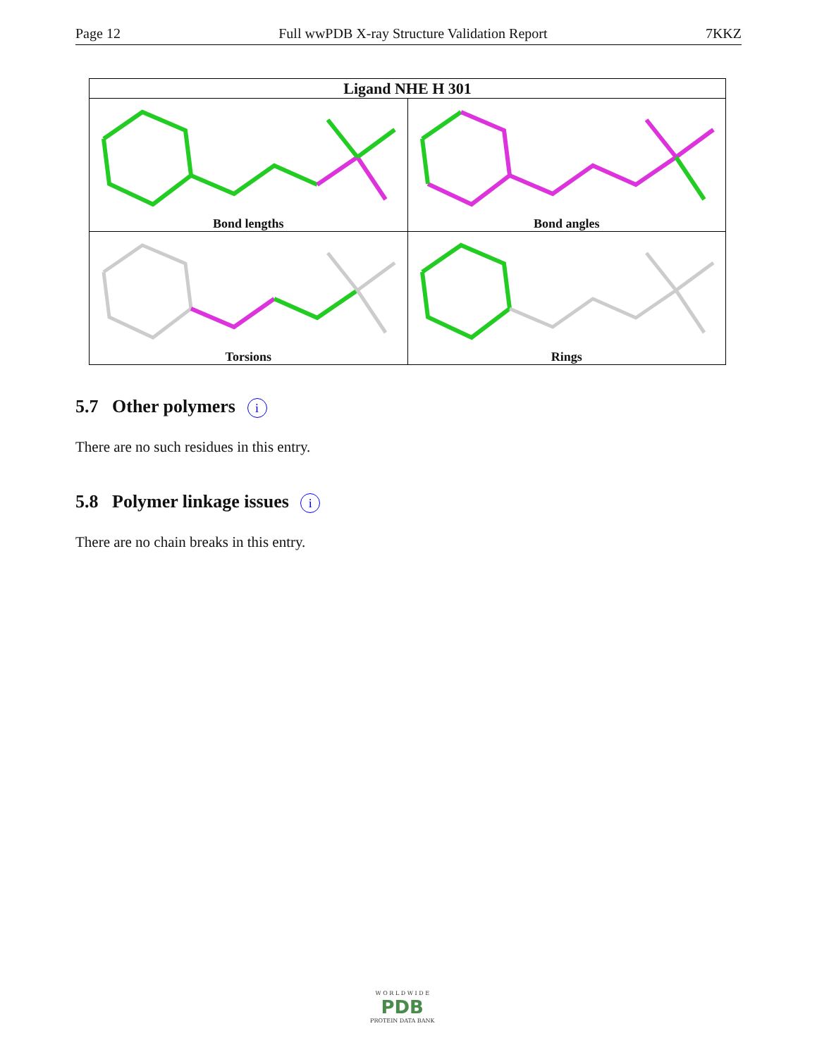Page 12 Full wwPDB X-ray Structure Validation Report 7KKZ
| Ligand NHE H 301 | |
| --- | --- |
| Bond lengths | Bond angles |
| Torsions | Rings |
5.7 Other polymers i
There are no such residues in this entry.
5.8 Polymer linkage issues i
There are no chain breaks in this entry.
W O R L D W I D E
PDB
PROTEIN DATA BANK